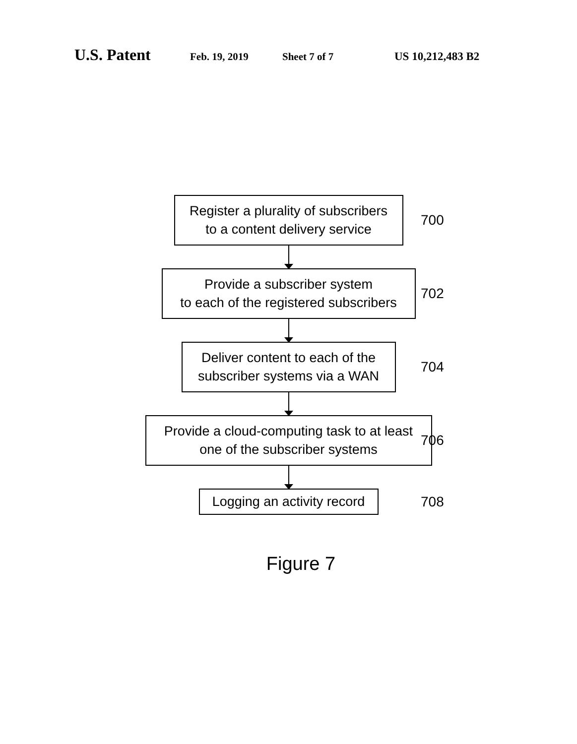U.S. Patent Feb. 19, 2019 Sheet 7 of 7 US 10,212,483 B2
Register a plurality of subscribers
to a content delivery service
700
Provide a subscriber system
to each of the registered subscribers
702
Deliver content to each of the
subscriber systems via a WAN
704
Provide a cloud-computing task to at least
one of the subscriber systems
706
Logging an activity record
708
Figure 7